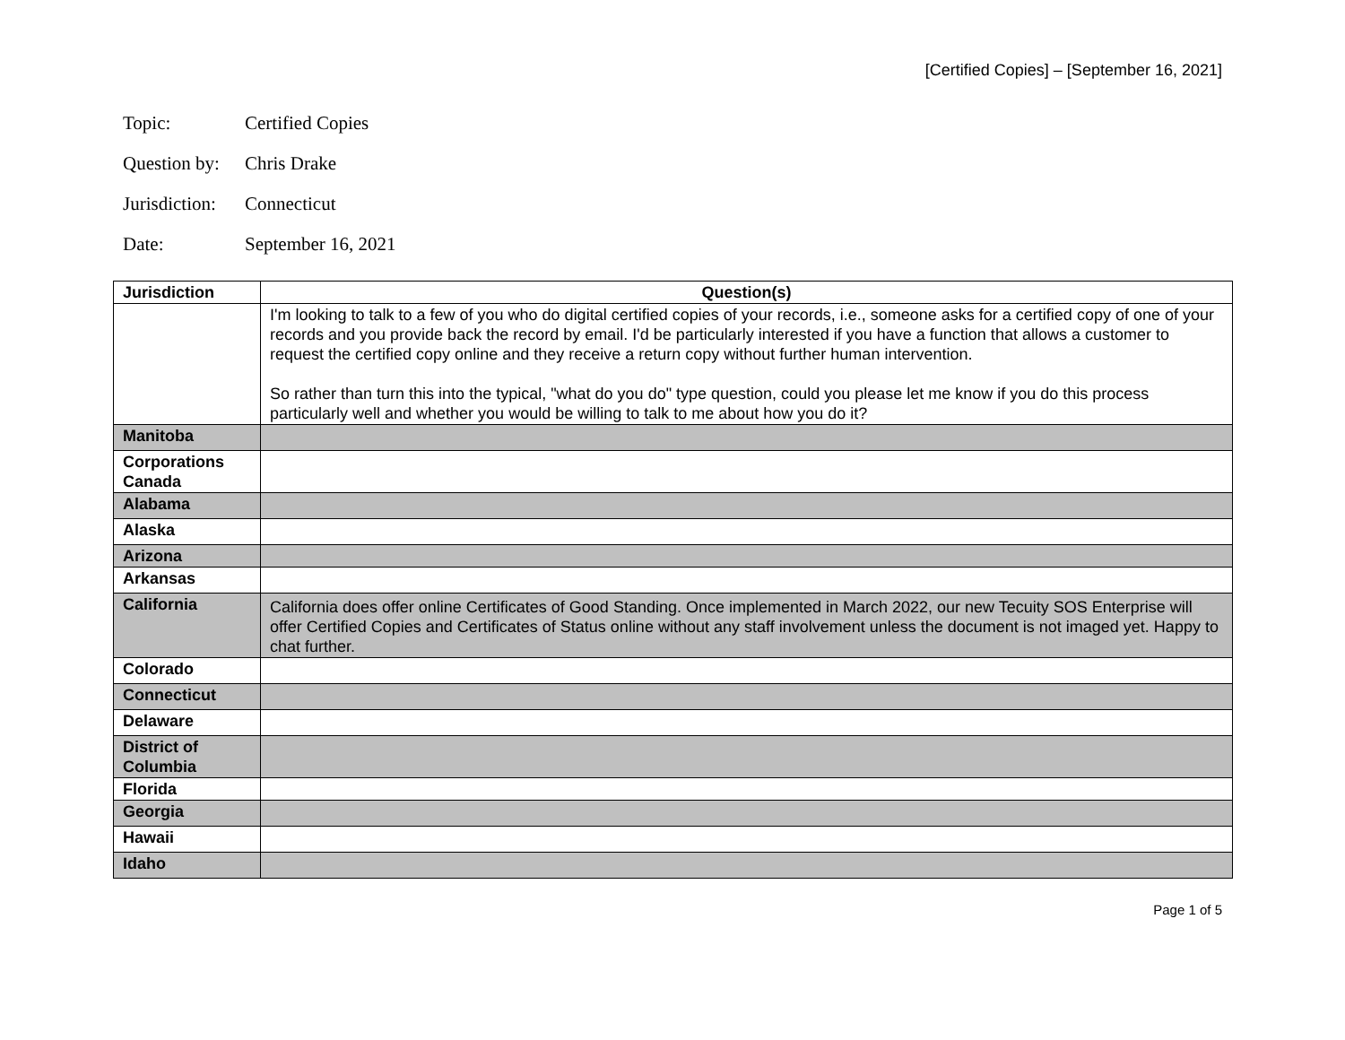[Certified Copies] – [September 16, 2021]
Topic: Certified Copies
Question by: Chris Drake
Jurisdiction: Connecticut
Date: September 16, 2021
| Jurisdiction | Question(s) |
| --- | --- |
| | I'm looking to talk to a few of you who do digital certified copies of your records, i.e., someone asks for a certified copy of one of your records and you provide back the record by email. I'd be particularly interested if you have a function that allows a customer to request the certified copy online and they receive a return copy without further human intervention. So rather than turn this into the typical, "what do you do" type question, could you please let me know if you do this process particularly well and whether you would be willing to talk to me about how you do it? |
| Manitoba | |
| Corporations Canada | |
| Alabama | |
| Alaska | |
| Arizona | |
| Arkansas | |
| California | California does offer online Certificates of Good Standing. Once implemented in March 2022, our new Tecuity SOS Enterprise will offer Certified Copies and Certificates of Status online without any staff involvement unless the document is not imaged yet. Happy to chat further. |
| Colorado | |
| Connecticut | |
| Delaware | |
| District of Columbia | |
| Florida | |
| Georgia | |
| Hawaii | |
| Idaho | |
Page 1 of 5